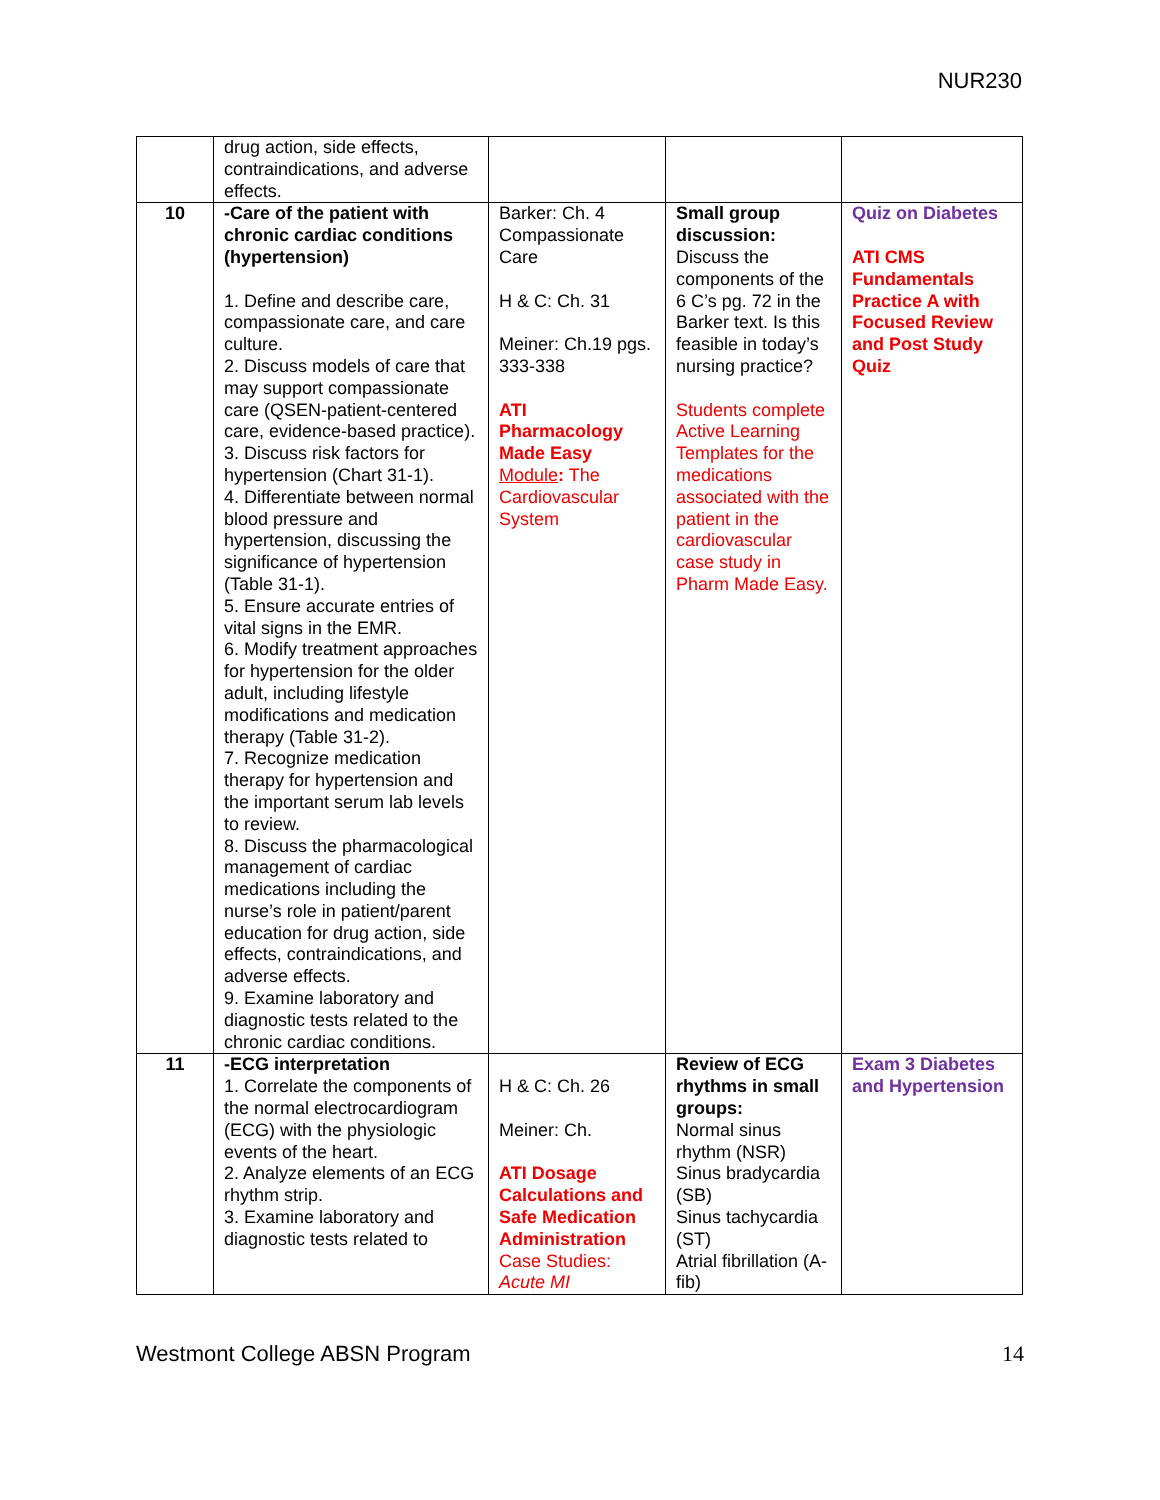NUR230
| | drug action, side effects, contraindications, and adverse effects. | | | |
| 10 | -Care of the patient with chronic cardiac conditions (hypertension) 1. Define and describe care, compassionate care, and care culture. 2. Discuss models of care that may support compassionate care (QSEN-patient-centered care, evidence-based practice). 3. Discuss risk factors for hypertension (Chart 31-1). 4. Differentiate between normal blood pressure and hypertension, discussing the significance of hypertension (Table 31-1). 5. Ensure accurate entries of vital signs in the EMR. 6. Modify treatment approaches for hypertension for the older adult, including lifestyle modifications and medication therapy (Table 31-2). 7. Recognize medication therapy for hypertension and the important serum lab levels to review. 8. Discuss the pharmacological management of cardiac medications including the nurse’s role in patient/parent education for drug action, side effects, contraindications, and adverse effects. 9. Examine laboratory and diagnostic tests related to the chronic cardiac conditions. | Barker: Ch. 4 Compassionate Care H & C: Ch. 31 Meiner: Ch.19 pgs. 333-338 ATI Pharmacology Made Easy Module : The Cardiovascular System | Small group discussion: Discuss the components of the 6 C’s pg. 72 in the Barker text. Is this feasible in today’s nursing practice? Students complete Active Learning Templates for the medications associated with the patient in the cardiovascular case study in Pharm Made Easy. | Quiz on Diabetes ATI CMS Fundamentals Practice A with Focused Review and Post Study Quiz |
| 11 | -ECG interpretation 1. Correlate the components of the normal electrocardiogram (ECG) with the physiologic events of the heart. 2. Analyze elements of an ECG rhythm strip. 3. Examine laboratory and diagnostic tests related to | H & C: Ch. 26 Meiner: Ch. ATI Dosage Calculations and Safe Medication Administration Case Studies: Acute MI | Review of ECG rhythms in small groups: Normal sinus rhythm (NSR) Sinus bradycardia (SB) Sinus tachycardia (ST) Atrial fibrillation (A-fib) | Exam 3 Diabetes and Hypertension |
Westmont College ABSN Program 14